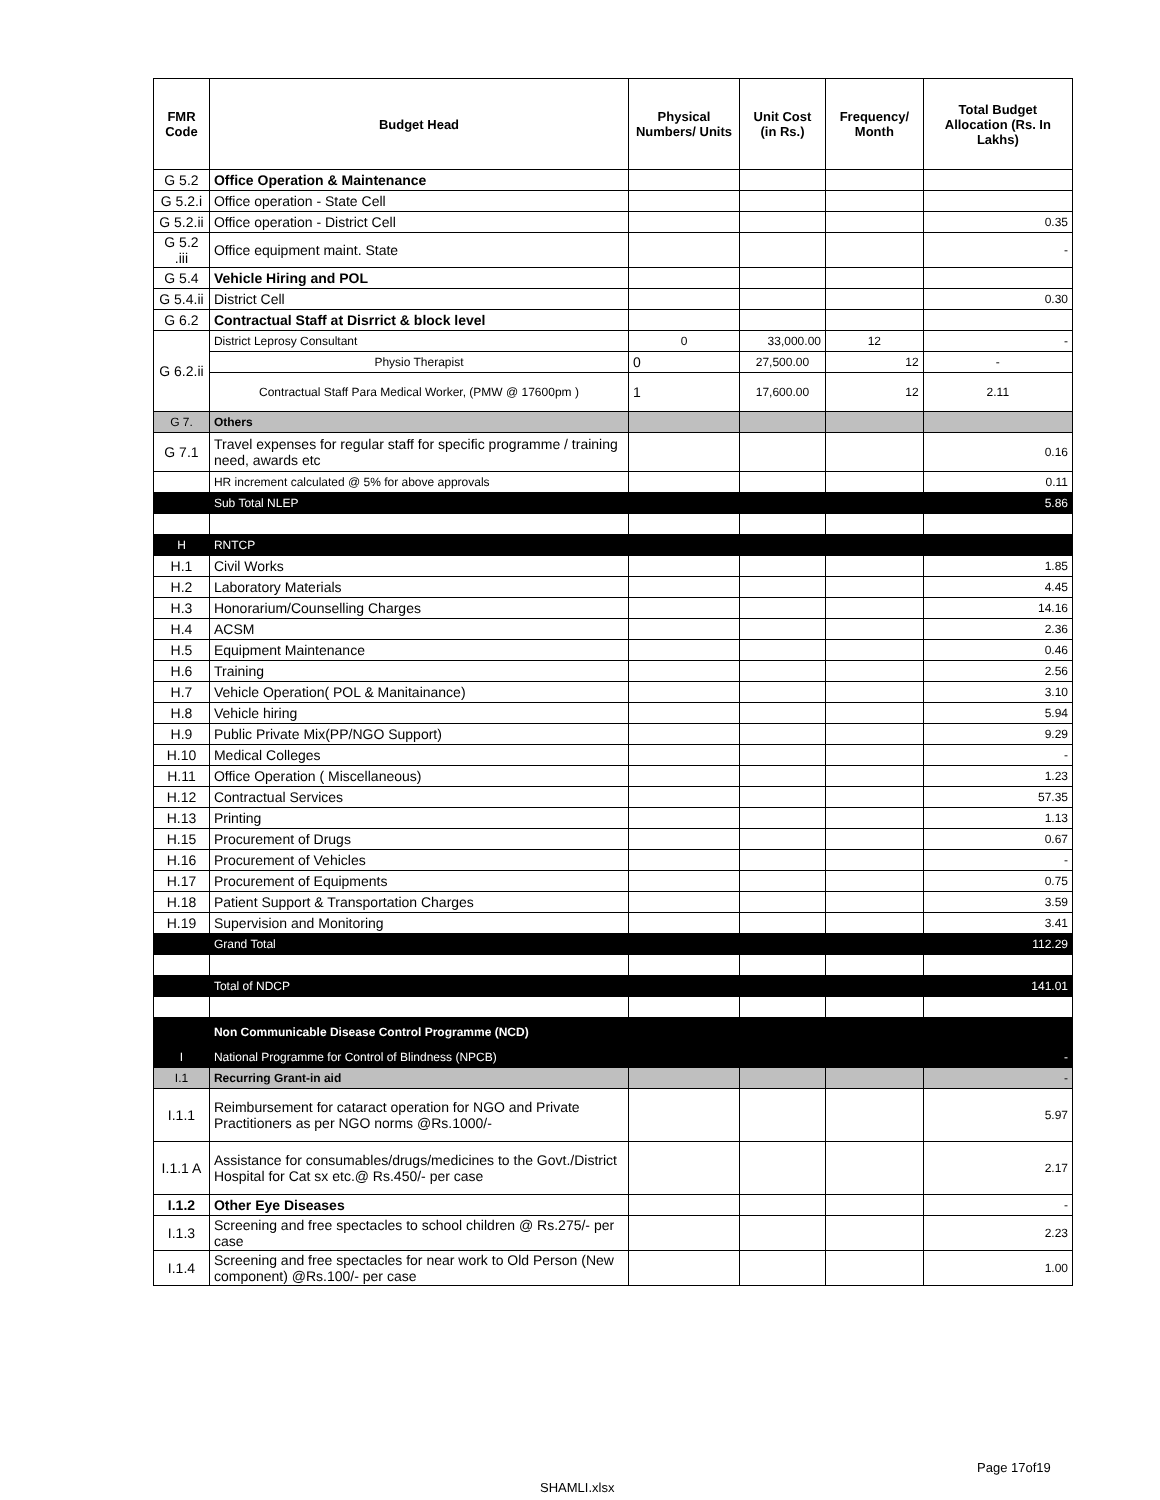| FMR Code | Budget Head | Physical Numbers/ Units | Unit Cost (in Rs.) | Frequency/ Month | Total Budget Allocation (Rs. In Lakhs) |
| --- | --- | --- | --- | --- | --- |
| G 5.2 | Office Operation & Maintenance | | | | |
| G 5.2.i | Office operation - State Cell | | | | |
| G 5.2.ii | Office operation - District Cell | | | | 0.35 |
| G 5.2 .iii | Office equipment maint. State | | | | - |
| G 5.4 | Vehicle Hiring and POL | | | | |
| G 5.4.ii | District Cell | | | | 0.30 |
| G 6.2 | Contractual Staff at Disrrict & block level | | | | |
| G 6.2.ii | District Leprosy Consultant | 0 | 33,000.00 | 12 | - |
| | Physio Therapist | 0 | 27,500.00 | 12 | - |
| | Contractual Staff Para Medical Worker, (PMW @ 17600pm ) | 1 | 17,600.00 | 12 | 2.11 |
| G 7. | Others | | | | |
| G 7.1 | Travel expenses for regular staff for specific programme / training need, awards etc | | | | 0.16 |
| | HR increment calculated @ 5% for above approvals | | | | 0.11 |
| | Sub Total NLEP | | | | 5.86 |
| H | RNTCP | | | | |
| H.1 | Civil Works | | | | 1.85 |
| H.2 | Laboratory Materials | | | | 4.45 |
| H.3 | Honorarium/Counselling Charges | | | | 14.16 |
| H.4 | ACSM | | | | 2.36 |
| H.5 | Equipment Maintenance | | | | 0.46 |
| H.6 | Training | | | | 2.56 |
| H.7 | Vehicle Operation( POL & Manitainance) | | | | 3.10 |
| H.8 | Vehicle hiring | | | | 5.94 |
| H.9 | Public Private Mix(PP/NGO Support) | | | | 9.29 |
| H.10 | Medical Colleges | | | | - |
| H.11 | Office Operation ( Miscellaneous) | | | | 1.23 |
| H.12 | Contractual Services | | | | 57.35 |
| H.13 | Printing | | | | 1.13 |
| H.15 | Procurement of Drugs | | | | 0.67 |
| H.16 | Procurement of Vehicles | | | | - |
| H.17 | Procurement of Equipments | | | | 0.75 |
| H.18 | Patient Support & Transportation Charges | | | | 3.59 |
| H.19 | Supervision and Monitoring | | | | 3.41 |
| | Grand Total | | | | 112.29 |
| | Total of NDCP | | | | 141.01 |
| | Non Communicable Disease Control Programme (NCD) | | | | |
| I | National Programme for Control of Blindness (NPCB) | | | | - |
| I.1 | Recurring Grant-in aid | | | | - |
| I.1.1 | Reimbursement for cataract operation for NGO and Private Practitioners as per NGO norms @Rs.1000/- | | | | 5.97 |
| I.1.1 A | Assistance for consumables/drugs/medicines to the Govt./District Hospital for Cat sx etc.@ Rs.450/- per case | | | | 2.17 |
| I.1.2 | Other Eye Diseases | | | | - |
| I.1.3 | Screening and free spectacles to school children @ Rs.275/- per case | | | | 2.23 |
| I.1.4 | Screening and free spectacles for near work to Old Person (New component) @Rs.100/- per case | | | | 1.00 |
Page 17of19
SHAMLI.xlsx